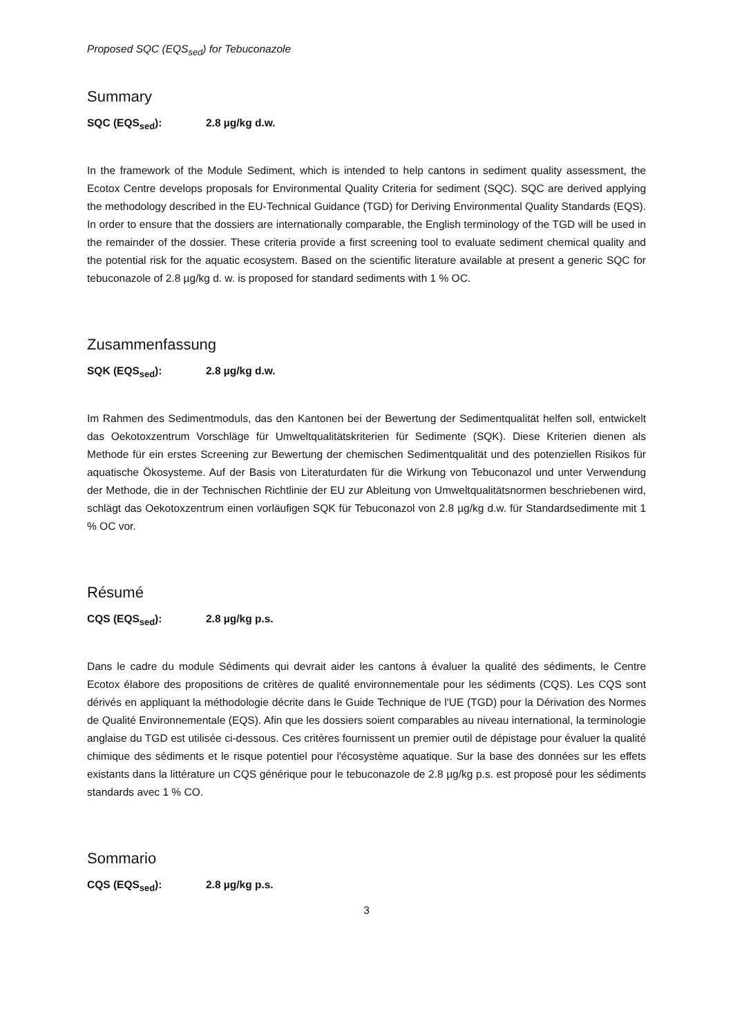Proposed SQC (EQS<sub>sed</sub>) for Tebuconazole
Summary
SQC (EQS<sub>sed</sub>): 2.8 µg/kg d.w.
In the framework of the Module Sediment, which is intended to help cantons in sediment quality assessment, the Ecotox Centre develops proposals for Environmental Quality Criteria for sediment (SQC). SQC are derived applying the methodology described in the EU-Technical Guidance (TGD) for Deriving Environmental Quality Standards (EQS). In order to ensure that the dossiers are internationally comparable, the English terminology of the TGD will be used in the remainder of the dossier. These criteria provide a first screening tool to evaluate sediment chemical quality and the potential risk for the aquatic ecosystem. Based on the scientific literature available at present a generic SQC for tebuconazole of 2.8 µg/kg d. w. is proposed for standard sediments with 1 % OC.
Zusammenfassung
SQK (EQS<sub>sed</sub>): 2.8 µg/kg d.w.
Im Rahmen des Sedimentmoduls, das den Kantonen bei der Bewertung der Sedimentqualität helfen soll, entwickelt das Oekotoxzentrum Vorschläge für Umweltqualitätskriterien für Sedimente (SQK). Diese Kriterien dienen als Methode für ein erstes Screening zur Bewertung der chemischen Sedimentqualität und des potenziellen Risikos für aquatische Ökosysteme. Auf der Basis von Literaturdaten für die Wirkung von Tebuconazol und unter Verwendung der Methode, die in der Technischen Richtlinie der EU zur Ableitung von Umweltqualitätsnormen beschriebenen wird, schlägt das Oekotoxzentrum einen vorläufigen SQK für Tebuconazol von 2.8 µg/kg d.w. für Standardsedimente mit 1 % OC vor.
Résumé
CQS (EQS<sub>sed</sub>): 2.8 µg/kg p.s.
Dans le cadre du module Sédiments qui devrait aider les cantons à évaluer la qualité des sédiments, le Centre Ecotox élabore des propositions de critères de qualité environnementale pour les sédiments (CQS). Les CQS sont dérivés en appliquant la méthodologie décrite dans le Guide Technique de l'UE (TGD) pour la Dérivation des Normes de Qualité Environnementale (EQS). Afin que les dossiers soient comparables au niveau international, la terminologie anglaise du TGD est utilisée ci-dessous. Ces critères fournissent un premier outil de dépistage pour évaluer la qualité chimique des sédiments et le risque potentiel pour l'écosystème aquatique. Sur la base des données sur les effets existants dans la littérature un CQS générique pour le tebuconazole de 2.8 µg/kg p.s. est proposé pour les sédiments standards avec 1 % CO.
Sommario
CQS (EQS<sub>sed</sub>): 2.8 µg/kg p.s.
3